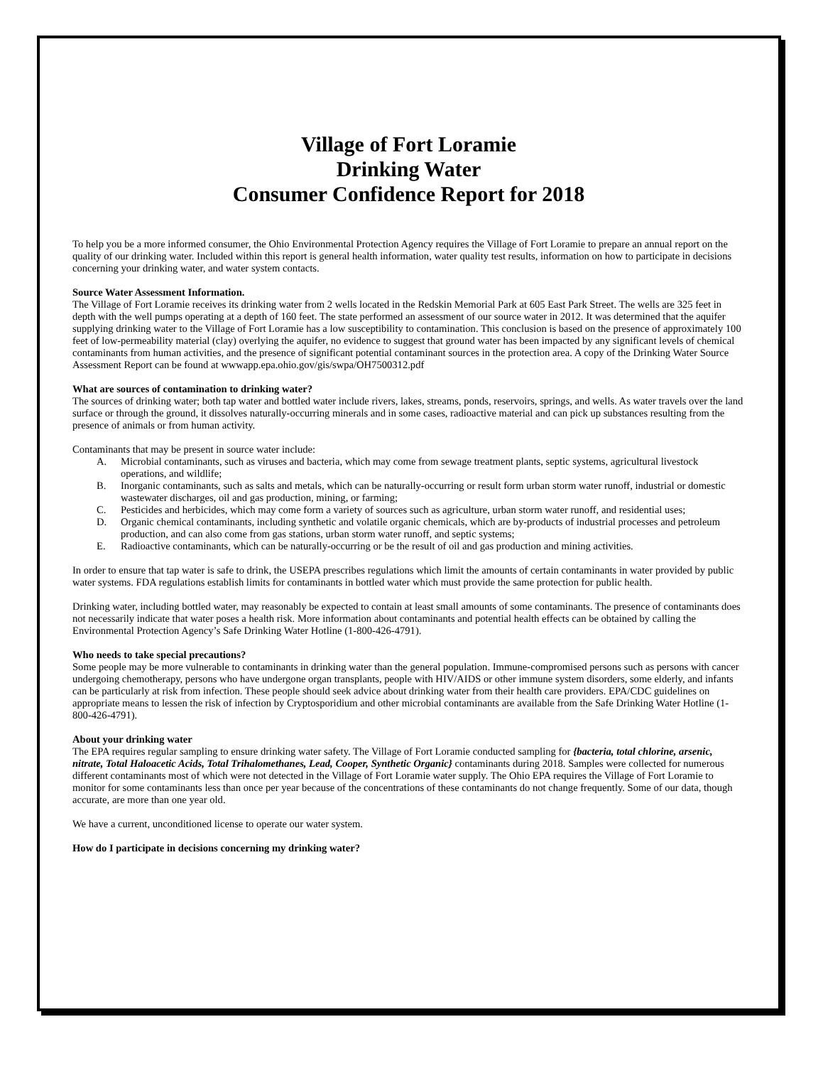Village of Fort Loramie
Drinking Water
Consumer Confidence Report for 2018
To help you be a more informed consumer, the Ohio Environmental Protection Agency requires the Village of Fort Loramie to prepare an annual report on the quality of our drinking water. Included within this report is general health information, water quality test results, information on how to participate in decisions concerning your drinking water, and water system contacts.
Source Water Assessment Information.
The Village of Fort Loramie receives its drinking water from 2 wells located in the Redskin Memorial Park at 605 East Park Street. The wells are 325 feet in depth with the well pumps operating at a depth of 160 feet. The state performed an assessment of our source water in 2012. It was determined that the aquifer supplying drinking water to the Village of Fort Loramie has a low susceptibility to contamination. This conclusion is based on the presence of approximately 100 feet of low-permeability material (clay) overlying the aquifer, no evidence to suggest that ground water has been impacted by any significant levels of chemical contaminants from human activities, and the presence of significant potential contaminant sources in the protection area. A copy of the Drinking Water Source Assessment Report can be found at wwwapp.epa.ohio.gov/gis/swpa/OH7500312.pdf
What are sources of contamination to drinking water?
The sources of drinking water; both tap water and bottled water include rivers, lakes, streams, ponds, reservoirs, springs, and wells. As water travels over the land surface or through the ground, it dissolves naturally-occurring minerals and in some cases, radioactive material and can pick up substances resulting from the presence of animals or from human activity.
Contaminants that may be present in source water include:
A. Microbial contaminants, such as viruses and bacteria, which may come from sewage treatment plants, septic systems, agricultural livestock operations, and wildlife;
B. Inorganic contaminants, such as salts and metals, which can be naturally-occurring or result form urban storm water runoff, industrial or domestic wastewater discharges, oil and gas production, mining, or farming;
C. Pesticides and herbicides, which may come form a variety of sources such as agriculture, urban storm water runoff, and residential uses;
D. Organic chemical contaminants, including synthetic and volatile organic chemicals, which are by-products of industrial processes and petroleum production, and can also come from gas stations, urban storm water runoff, and septic systems;
E. Radioactive contaminants, which can be naturally-occurring or be the result of oil and gas production and mining activities.
In order to ensure that tap water is safe to drink, the USEPA prescribes regulations which limit the amounts of certain contaminants in water provided by public water systems. FDA regulations establish limits for contaminants in bottled water which must provide the same protection for public health.
Drinking water, including bottled water, may reasonably be expected to contain at least small amounts of some contaminants. The presence of contaminants does not necessarily indicate that water poses a health risk. More information about contaminants and potential health effects can be obtained by calling the Environmental Protection Agency’s Safe Drinking Water Hotline (1-800-426-4791).
Who needs to take special precautions?
Some people may be more vulnerable to contaminants in drinking water than the general population. Immune-compromised persons such as persons with cancer undergoing chemotherapy, persons who have undergone organ transplants, people with HIV/AIDS or other immune system disorders, some elderly, and infants can be particularly at risk from infection. These people should seek advice about drinking water from their health care providers. EPA/CDC guidelines on appropriate means to lessen the risk of infection by Cryptosporidium and other microbial contaminants are available from the Safe Drinking Water Hotline (1-800-426-4791).
About your drinking water
The EPA requires regular sampling to ensure drinking water safety. The Village of Fort Loramie conducted sampling for {bacteria, total chlorine, arsenic, nitrate, Total Haloacetic Acids, Total Trihalomethanes, Lead, Cooper, Synthetic Organic} contaminants during 2018. Samples were collected for numerous different contaminants most of which were not detected in the Village of Fort Loramie water supply. The Ohio EPA requires the Village of Fort Loramie to monitor for some contaminants less than once per year because of the concentrations of these contaminants do not change frequently. Some of our data, though accurate, are more than one year old.
We have a current, unconditioned license to operate our water system.
How do I participate in decisions concerning my drinking water?